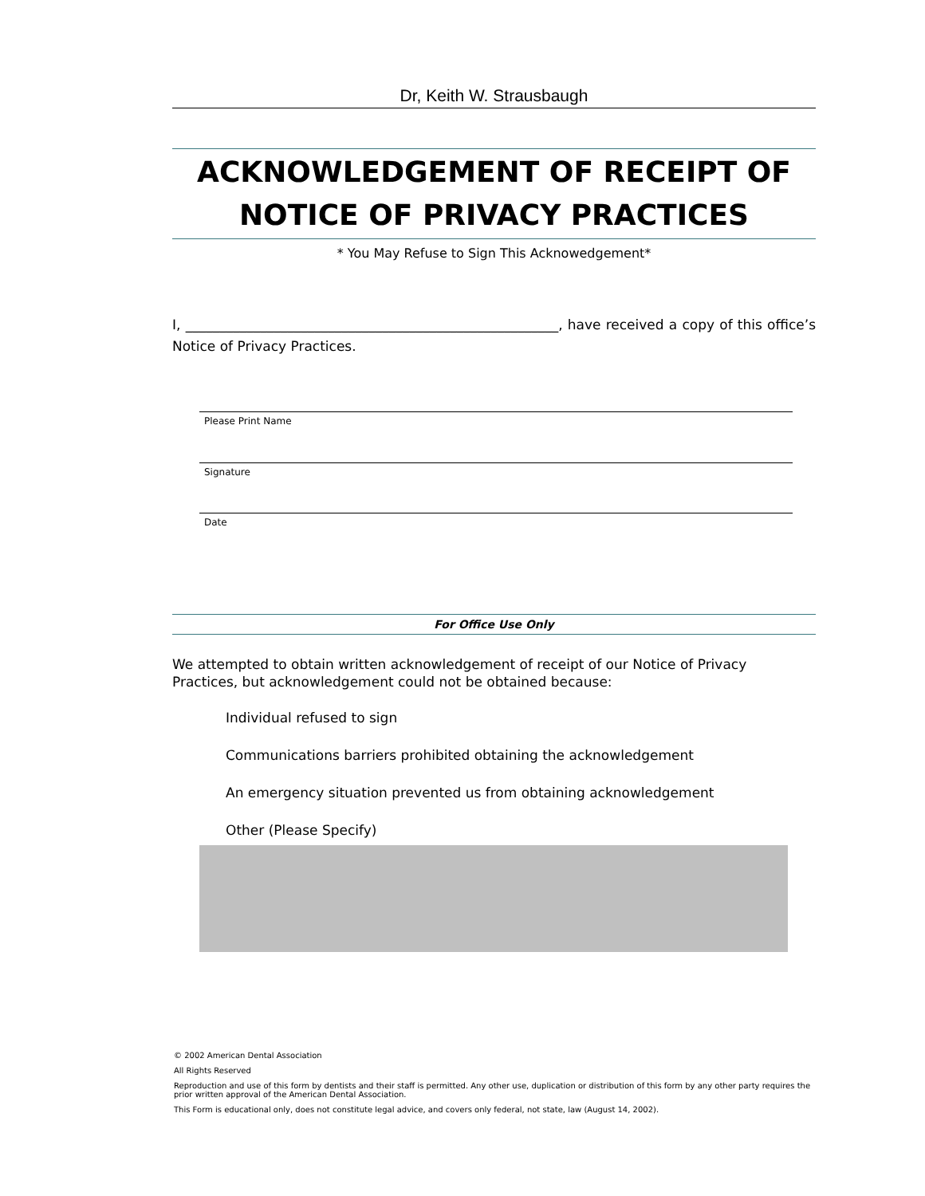Dr, Keith W. Strausbaugh
ACKNOWLEDGEMENT OF RECEIPT OF
NOTICE OF PRIVACY PRACTICES
* You May Refuse to Sign This Acknowedgement*
I, _______________________________________________________, have received a copy of this office’s Notice of Privacy Practices.
Please Print Name
Signature
Date
For Office Use Only
We attempted to obtain written acknowledgement of receipt of our Notice of Privacy Practices, but acknowledgement could not be obtained because:
Individual refused to sign
Communications barriers prohibited obtaining the acknowledgement
An emergency situation prevented us from obtaining acknowledgement
Other (Please Specify)
© 2002 American Dental Association
All Rights Reserved
Reproduction and use of this form by dentists and their staff is permitted. Any other use, duplication or distribution of this form by any other party requires the prior written approval of the American Dental Association.
This Form is educational only, does not constitute legal advice, and covers only federal, not state, law (August 14, 2002).